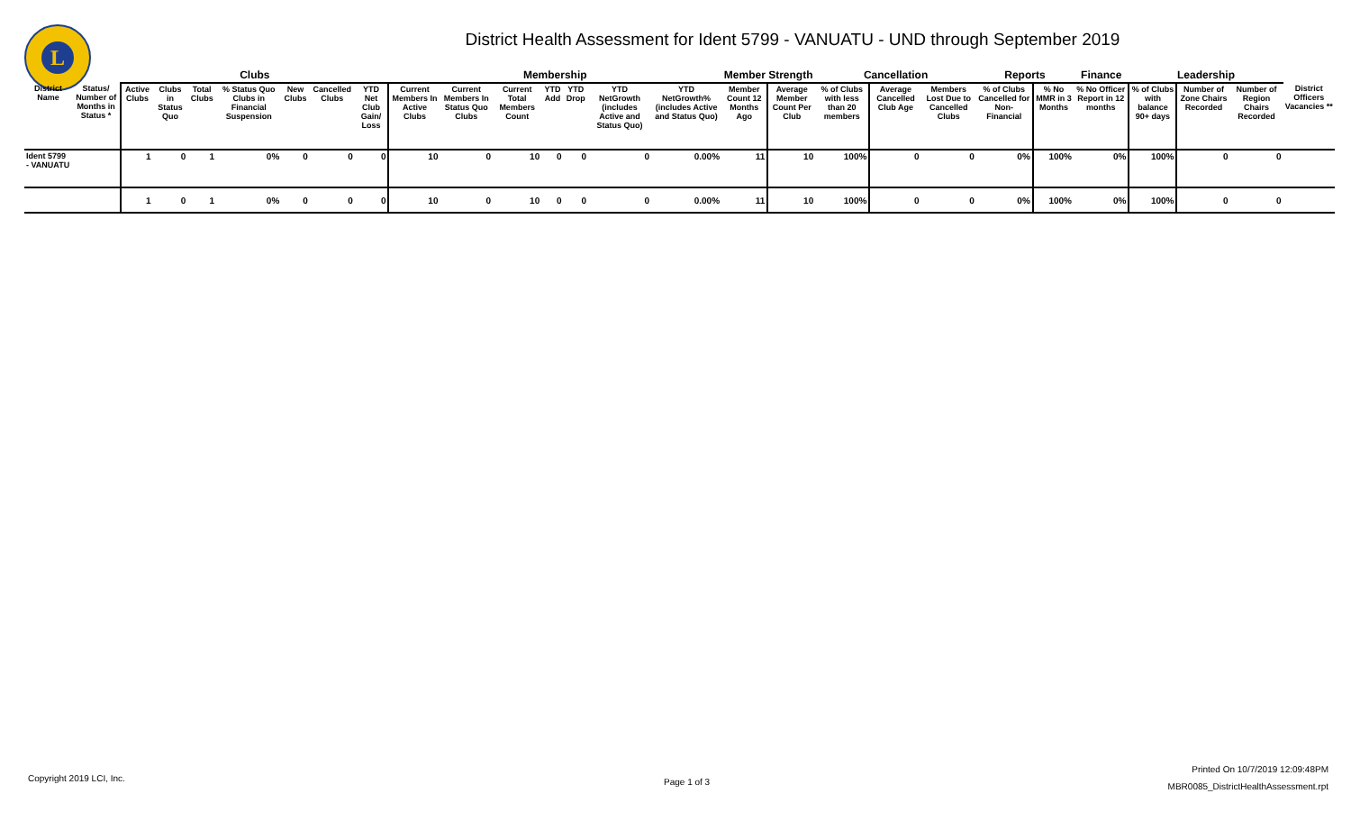L
District Health Assessment for Ident 5799 - VANUATU - UND through September 2019
| | | Clubs | | | | | | | Membership | | | | | | | Member Strength | | Cancellation | | | Reports | | Finance | Leadership | | | |
| --- | --- | --- | --- | --- | --- | --- | --- | --- | --- | --- | --- | --- | --- | --- | --- | --- | --- | --- | --- | --- | --- | --- | --- | --- | --- | --- | --- |
| District Name | Status/ Number of Months in Status * | Active Clubs | Clubs in Status Quo | Total Clubs | % Status Quo Clubs in Financial Suspension | New Clubs | Cancelled Clubs | YTD Net Club Gain/ Loss | Current Members In Active Clubs | Current Members In Status Quo Clubs | Current Total Members Count | YTD Add | YTD Drop | YTD NetGrowth (includes Active and Status Quo) | YTD NetGrowth% (includes Active and Status Quo) | Member Count 12 Months Ago | Average Member Count Per Club | % of Clubs with less than 20 members | Average Cancelled Club Age | Members Lost Due to Cancelled Clubs | % of Clubs Cancelled for Non-Financial | % No MMR in 3 Months | % No Officer Report in 12 months | % of Clubs with balance 90+ days | Number of Zone Chairs Recorded | Number of Region Chairs Recorded | District Officers Vacancies ** |
| Ident 5799 - VANUATU | | 1 | 0 | 1 | 0% | 0 | 0 | 0 | 10 | 0 | 10 | 0 | 0 | 0 | 0.00% | 11 | 10 | 100% | 0 | 0 | 0% | 100% | 0% | 100% | 0 | 0 | |
| | | 1 | 0 | 1 | 0% | 0 | 0 | 0 | 10 | 0 | 10 | 0 | 0 | 0 | 0.00% | 11 | 10 | 100% | 0 | 0 | 0% | 100% | 0% | 100% | 0 | 0 | |
Copyright 2019 LCI, Inc. Page 1 of 3
Printed On 10/7/2019 12:09:48PM
MBR0085_DistrictHealthAssessment.rpt